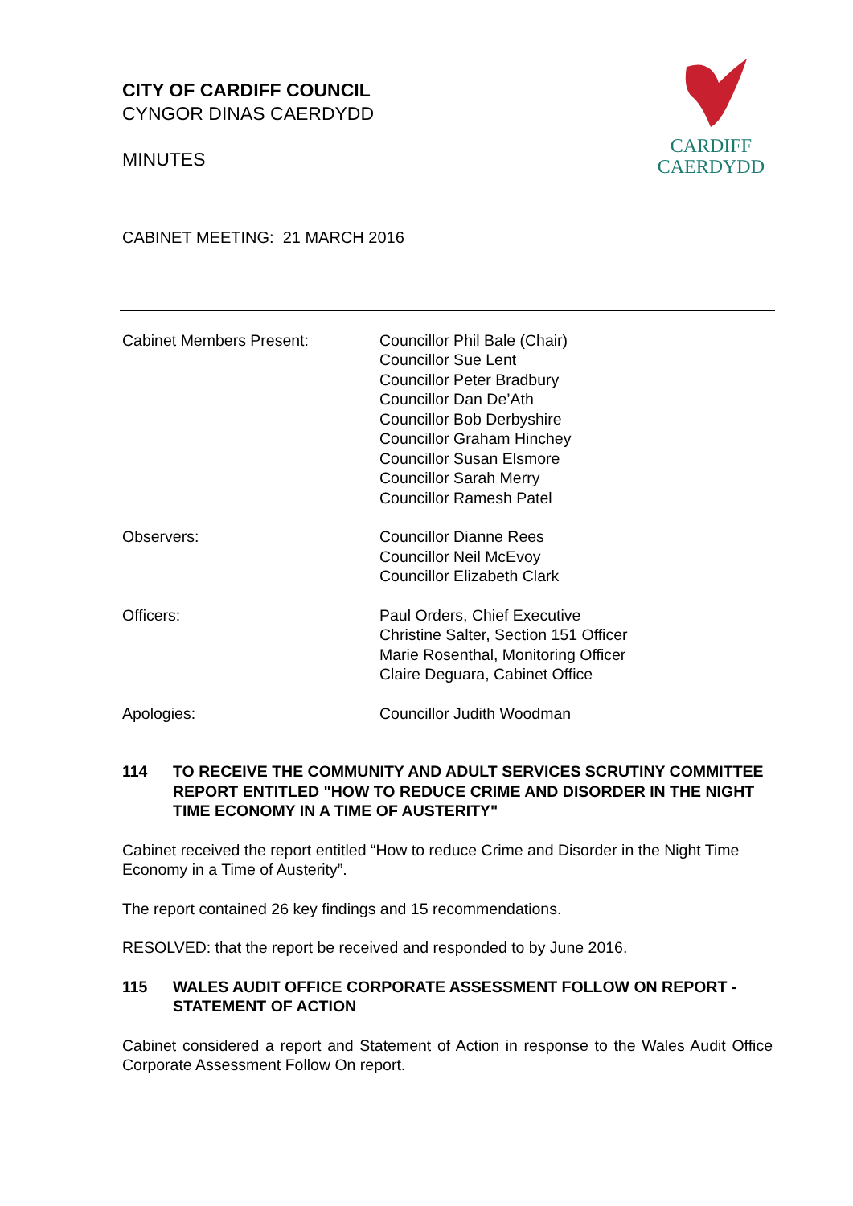CITY OF CARDIFF COUNCIL
CYNGOR DINAS CAERDYDD
MINUTES
CARDIFF
CAERDYDD
CABINET MEETING: 21 MARCH 2016
Cabinet Members Present: Councillor Phil Bale (Chair)
Councillor Sue Lent
Councillor Peter Bradbury
Councillor Dan De’Ath
Councillor Bob Derbyshire
Councillor Graham Hinchey
Councillor Susan Elsmore
Councillor Sarah Merry
Councillor Ramesh Patel
Observers: Councillor Dianne Rees
Councillor Neil McEvoy
Councillor Elizabeth Clark
Officers: Paul Orders, Chief Executive
Christine Salter, Section 151 Officer
Marie Rosenthal, Monitoring Officer
Claire Deguara, Cabinet Office
Apologies: Councillor Judith Woodman
114 TO RECEIVE THE COMMUNITY AND ADULT SERVICES SCRUTINY COMMITTEE REPORT ENTITLED "HOW TO REDUCE CRIME AND DISORDER IN THE NIGHT TIME ECONOMY IN A TIME OF AUSTERITY"
Cabinet received the report entitled “How to reduce Crime and Disorder in the Night Time Economy in a Time of Austerity”.
The report contained 26 key findings and 15 recommendations.
RESOLVED: that the report be received and responded to by June 2016.
115 WALES AUDIT OFFICE CORPORATE ASSESSMENT FOLLOW ON REPORT - STATEMENT OF ACTION
Cabinet considered a report and Statement of Action in response to the Wales Audit Office Corporate Assessment Follow On report.